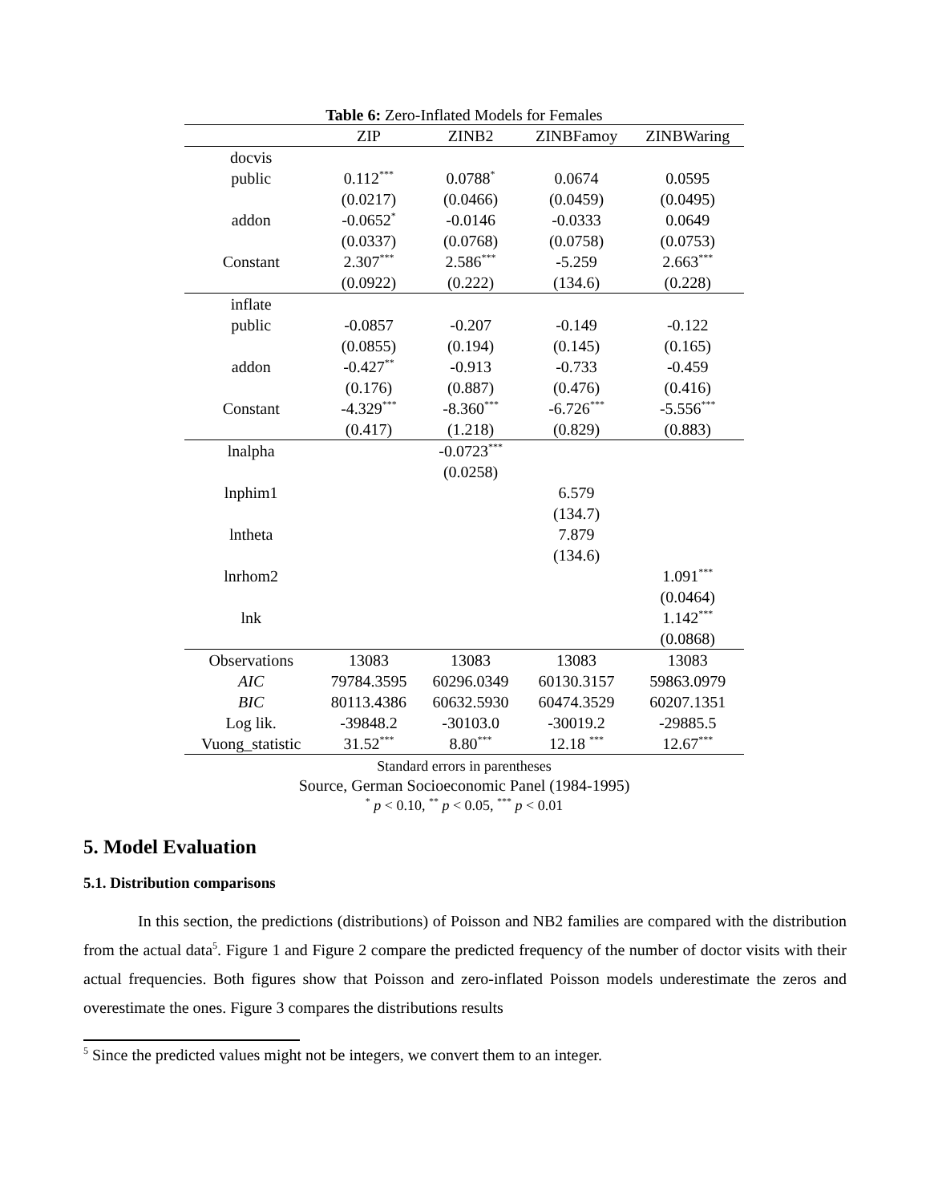Table 6: Zero-Inflated Models for Females
| | ZIP | ZINB2 | ZINBFamoy | ZINBWaring |
| --- | --- | --- | --- | --- |
| docvis | | | | |
| public | 0.112<sup>***</sup> | 0.0788<sup>*</sup> | 0.0674 | 0.0595 |
| | (0.0217) | (0.0466) | (0.0459) | (0.0495) |
| addon | -0.0652<sup>*</sup> | -0.0146 | -0.0333 | 0.0649 |
| | (0.0337) | (0.0768) | (0.0758) | (0.0753) |
| Constant | 2.307<sup>***</sup> | 2.586<sup>***</sup> | -5.259 | 2.663<sup>***</sup> |
| | (0.0922) | (0.222) | (134.6) | (0.228) |
| inflate | | | | |
| public | -0.0857 | -0.207 | -0.149 | -0.122 |
| | (0.0855) | (0.194) | (0.145) | (0.165) |
| addon | -0.427<sup>**</sup> | -0.913 | -0.733 | -0.459 |
| | (0.176) | (0.887) | (0.476) | (0.416) |
| Constant | -4.329<sup>***</sup> | -8.360<sup>***</sup> | -6.726<sup>***</sup> | -5.556<sup>***</sup> |
| | (0.417) | (1.218) | (0.829) | (0.883) |
| lnalpha | | -0.0723<sup>***</sup> | | |
| | | (0.0258) | | |
| lnphim1 | | | 6.579 | |
| | | | (134.7) | |
| lntheta | | | 7.879 | |
| | | | (134.6) | |
| lnrhom2 | | | | 1.091<sup>***</sup> |
| | | | | (0.0464) |
| lnk | | | | 1.142<sup>***</sup> |
| | | | | (0.0868) |
| Observations | 13083 | 13083 | 13083 | 13083 |
| AIC | 79784.3595 | 60296.0349 | 60130.3157 | 59863.0979 |
| BIC | 80113.4386 | 60632.5930 | 60474.3529 | 60207.1351 |
| Log lik. | -39848.2 | -30103.0 | -30019.2 | -29885.5 |
| Vuong_statistic | 31.52<sup>***</sup> | 8.80<sup>***</sup> | 12.18 <sup>***</sup> | 12.67<sup>***</sup> |
Standard errors in parentheses
Source, German Socioeconomic Panel (1984-1995)
<sup>*</sup> p < 0.10, <sup>**</sup> p < 0.05, <sup>***</sup> p < 0.01
5. Model Evaluation
5.1. Distribution comparisons
In this section, the predictions (distributions) of Poisson and NB2 families are compared with the distribution from the actual data<sup>5</sup>. Figure 1 and Figure 2 compare the predicted frequency of the number of doctor visits with their actual frequencies. Both figures show that Poisson and zero-inflated Poisson models underestimate the zeros and overestimate the ones. Figure 3 compares the distributions results
<sup>5</sup> Since the predicted values might not be integers, we convert them to an integer.